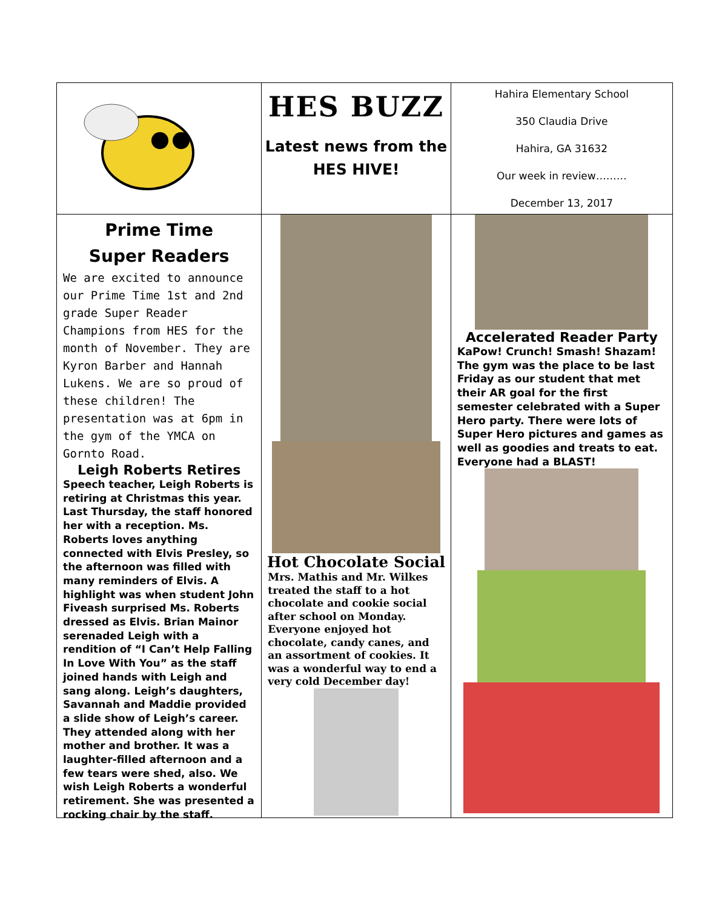HES BUZZ
Latest news from the
HES HIVE!
Hahira Elementary School
350 Claudia Drive
Hahira, GA 31632
Our week in review………
December 13, 2017
Prime Time
Super Readers
We are excited to announce our Prime Time 1st and 2nd grade Super Reader Champions from HES for the month of November. They are Kyron Barber and Hannah Lukens. We are so proud of these children! The presentation was at 6pm in the gym of the YMCA on Gornto Road.
Leigh Roberts Retires
Speech teacher, Leigh Roberts is retiring at Christmas this year. Last Thursday, the staff honored her with a reception. Ms. Roberts loves anything connected with Elvis Presley, so the afternoon was filled with many reminders of Elvis. A highlight was when student John Fiveash surprised Ms. Roberts dressed as Elvis. Brian Mainor serenaded Leigh with a rendition of “I Can’t Help Falling In Love With You” as the staff joined hands with Leigh and sang along. Leigh’s daughters, Savannah and Maddie provided a slide show of Leigh’s career. They attended along with her mother and brother. It was a laughter-filled afternoon and a few tears were shed, also. We wish Leigh Roberts a wonderful retirement. She was presented a rocking chair by the staff.
Hot Chocolate Social
Mrs. Mathis and Mr. Wilkes treated the staff to a hot chocolate and cookie social after school on Monday. Everyone enjoyed hot chocolate, candy canes, and an assortment of cookies. It was a wonderful way to end a very cold December day!
Accelerated Reader Party
KaPow! Crunch! Smash! Shazam! The gym was the place to be last Friday as our student that met their AR goal for the first semester celebrated with a Super Hero party. There were lots of Super Hero pictures and games as well as goodies and treats to eat. Everyone had a BLAST!